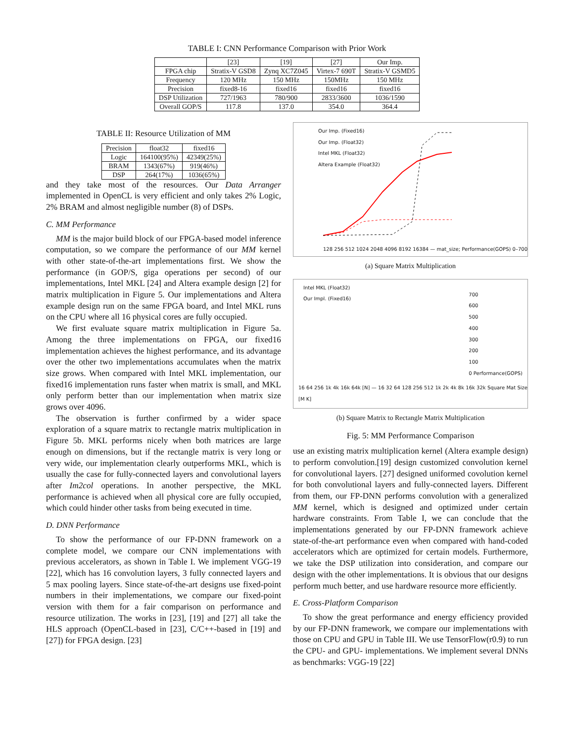TABLE I: CNN Performance Comparison with Prior Work
| | [23] | [19] | [27] | Our Imp. |
| --- | --- | --- | --- | --- |
| FPGA chip | Stratix-V GSD8 | Zynq XC7Z045 | Virtex-7 690T | Stratix-V GSMD5 |
| Frequency | 120 MHz | 150 MHz | 150MHz | 150 MHz |
| Precision | fixed8-16 | fixed16 | fixed16 | fixed16 |
| DSP Utilization | 727/1963 | 780/900 | 2833/3600 | 1036/1590 |
| Overall GOP/S | 117.8 | 137.0 | 354.0 | 364.4 |
TABLE II: Resource Utilization of MM
| Precision | float32 | fixed16 |
| --- | --- | --- |
| Logic | 164100(95%) | 42349(25%) |
| BRAM | 1343(67%) | 919(46%) |
| DSP | 264(17%) | 1036(65%) |
and they take most of the resources. Our Data Arranger implemented in OpenCL is very efficient and only takes 2% Logic, 2% BRAM and almost negligible number (8) of DSPs.
C. MM Performance
MM is the major build block of our FPGA-based model inference computation, so we compare the performance of our MM kernel with other state-of-the-art implementations first. We show the performance (in GOP/S, giga operations per second) of our implementations, Intel MKL [24] and Altera example design [2] for matrix multiplication in Figure 5. Our implementations and Altera example design run on the same FPGA board, and Intel MKL runs on the CPU where all 16 physical cores are fully occupied.
We first evaluate square matrix multiplication in Figure 5a. Among the three implementations on FPGA, our fixed16 implementation achieves the highest performance, and its advantage over the other two implementations accumulates when the matrix size grows. When compared with Intel MKL implementation, our fixed16 implementation runs faster when matrix is small, and MKL only perform better than our implementation when matrix size grows over 4096.
The observation is further confirmed by a wider space exploration of a square matrix to rectangle matrix multiplication in Figure 5b. MKL performs nicely when both matrices are large enough on dimensions, but if the rectangle matrix is very long or very wide, our implementation clearly outperforms MKL, which is usually the case for fully-connected layers and convolutional layers after Im2col operations. In another perspective, the MKL performance is achieved when all physical core are fully occupied, which could hinder other tasks from being executed in time.
D. DNN Performance
To show the performance of our FP-DNN framework on a complete model, we compare our CNN implementations with previous accelerators, as shown in Table I. We implement VGG-19 [22], which has 16 convolution layers, 3 fully connected layers and 5 max pooling layers. Since state-of-the-art designs use fixed-point numbers in their implementations, we compare our fixed-point version with them for a fair comparison on performance and resource utilization. The works in [23], [19] and [27] all take the HLS approach (OpenCL-based in [23], C/C++-based in [19] and [27]) for FPGA design. [23]
Our Imp. (Fixed16)
Our Imp. (Float32)
Intel MKL (Float32)
Altera Example (Float32)
128 256 512 1024 2048 4096 8192 16384 — mat_size; Performance(GOPS) 0–700
(a) Square Matrix Multiplication
Intel MKL (Float32)
Our Impl. (Fixed16)
700
600
500
400
300
200
100
0 Performance(GOPS)
16 64 256 1k 4k 16k 64k [N] — 16 32 64 128 256 512 1k 2k 4k 8k 16k 32k Square Mat Size [M K]
(b) Square Matrix to Rectangle Matrix Multiplication
Fig. 5: MM Performance Comparison
use an existing matrix multiplication kernel (Altera example design) to perform convolution.[19] design customized convolution kernel for convolutional layers. [27] designed uniformed covolution kernel for both convolutional layers and fully-connected layers. Different from them, our FP-DNN performs convolution with a generalized MM kernel, which is designed and optimized under certain hardware constraints. From Table I, we can conclude that the implementations generated by our FP-DNN framework achieve state-of-the-art performance even when compared with hand-coded accelerators which are optimized for certain models. Furthermore, we take the DSP utilization into consideration, and compare our design with the other implementations. It is obvious that our designs perform much better, and use hardware resource more efficiently.
E. Cross-Platform Comparison
To show the great performance and energy efficiency provided by our FP-DNN framework, we compare our implementations with those on CPU and GPU in Table III. We use TensorFlow(r0.9) to run the CPU- and GPU- implementations. We implement several DNNs as benchmarks: VGG-19 [22]